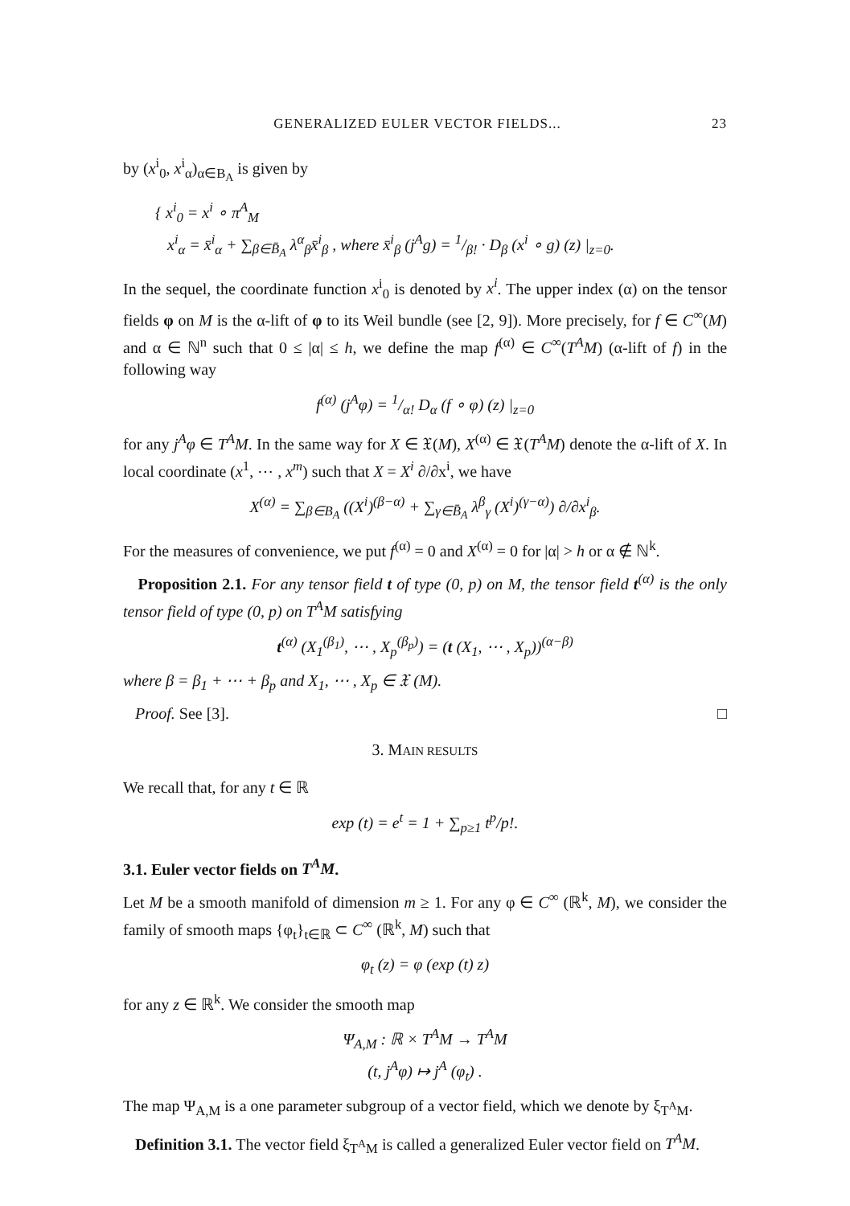GENERALIZED EULER VECTOR FIELDS... 23
by (x<sup>i</sup><sub>0</sub>, x<sup>i</sup><sub>α</sub>)<sub>α∈B<sub>A</sub></sub> is given by
{ x<sup>i</sup><sub>0</sub> = x<sup>i</sup> ∘ π<sup>A</sup><sub>M</sub>
x<sup>i</sup><sub>α</sub> = x̄<sup>i</sup><sub>α</sub> + ∑<sub>β∈B̄<sub>A</sub></sub> λ<sup>α</sup><sub>β</sub>x̄<sup>i</sup><sub>β</sub> , where x̄<sup>i</sup><sub>β</sub> (j<sup>A</sup>g) = 1/β! · D<sub>β</sub> (x<sup>i</sup> ∘ g) (z) |<sub>z=0</sub>.
In the sequel, the coordinate function x<sup>i</sup><sub>0</sub> is denoted by x<sup>i</sup>. The upper index (α) on the tensor fields φ on M is the α-lift of φ to its Weil bundle (see [2, 9]). More precisely, for f ∈ C<sup>∞</sup>(M) and α ∈ ℕ<sup>n</sup> such that 0 ≤ |α| ≤ h, we define the map f<sup>(α)</sup> ∈ C<sup>∞</sup>(T<sup>A</sup>M) (α-lift of f) in the following way
f<sup>(α)</sup> (j<sup>A</sup>φ) = 1/α! D<sub>α</sub> (f ∘ φ) (z) |<sub>z=0</sub>
for any j<sup>A</sup>φ ∈ T<sup>A</sup>M. In the same way for X ∈ 𝔛(M), X<sup>(α)</sup> ∈ 𝔛(T<sup>A</sup>M) denote the α-lift of X. In local coordinate (x<sup>1</sup>, ⋯ , x<sup>m</sup>) such that X = X<sup>i</sup> ∂/∂x<sup>i</sup>, we have
X<sup>(α)</sup> = ∑<sub>β∈B<sub>A</sub></sub> ((X<sup>i</sup>)<sup>(β−α)</sup> + ∑<sub>γ∈B̄<sub>A</sub></sub> λ<sup>β</sup><sub>γ</sub> (X<sup>i</sup>)<sup>(γ−α)</sup>) ∂/∂x<sup>i</sup><sub>β</sub>.
For the measures of convenience, we put f<sup>(α)</sup> = 0 and X<sup>(α)</sup> = 0 for |α| > h or α ∉ ℕ<sup>k</sup>.
Proposition 2.1. For any tensor field t of type (0, p) on M, the tensor field t<sup>(α)</sup> is the only tensor field of type (0, p) on T<sup>A</sup>M satisfying
t<sup>(α)</sup> (X<sub>1</sub><sup>(β<sub>1</sub>)</sup>, ⋯ , X<sub>p</sub><sup>(β<sub>p</sub>)</sup>) = (t (X<sub>1</sub>, ⋯ , X<sub>p</sub>))<sup>(α−β)</sup>
where β = β<sub>1</sub> + ⋯ + β<sub>p</sub> and X<sub>1</sub>, ⋯ , X<sub>p</sub> ∈ 𝔛 (M).
Proof. See [3]. □
3. MAIN RESULTS
We recall that, for any t ∈ ℝ
exp (t) = e<sup>t</sup> = 1 + ∑<sub>p≥1</sub> t<sup>p</sup>/p!.
3.1. Euler vector fields on T<sup>A</sup>M.
Let M be a smooth manifold of dimension m ≥ 1. For any φ ∈ C<sup>∞</sup> (ℝ<sup>k</sup>, M), we consider the family of smooth maps {φ<sub>t</sub>}<sub>t∈ℝ</sub> ⊂ C<sup>∞</sup> (ℝ<sup>k</sup>, M) such that
φ<sub>t</sub> (z) = φ (exp (t) z)
for any z ∈ ℝ<sup>k</sup>. We consider the smooth map
Ψ<sub>A,M</sub> : ℝ × T<sup>A</sup>M → T<sup>A</sup>M
(t, j<sup>A</sup>φ) ↦ j<sup>A</sup> (φ<sub>t</sub>) .
The map Ψ<sub>A,M</sub> is a one parameter subgroup of a vector field, which we denote by ξ<sub>T<sup>A</sup>M</sub>.
Definition 3.1. The vector field ξ<sub>T<sup>A</sup>M</sub> is called a generalized Euler vector field on T<sup>A</sup>M.